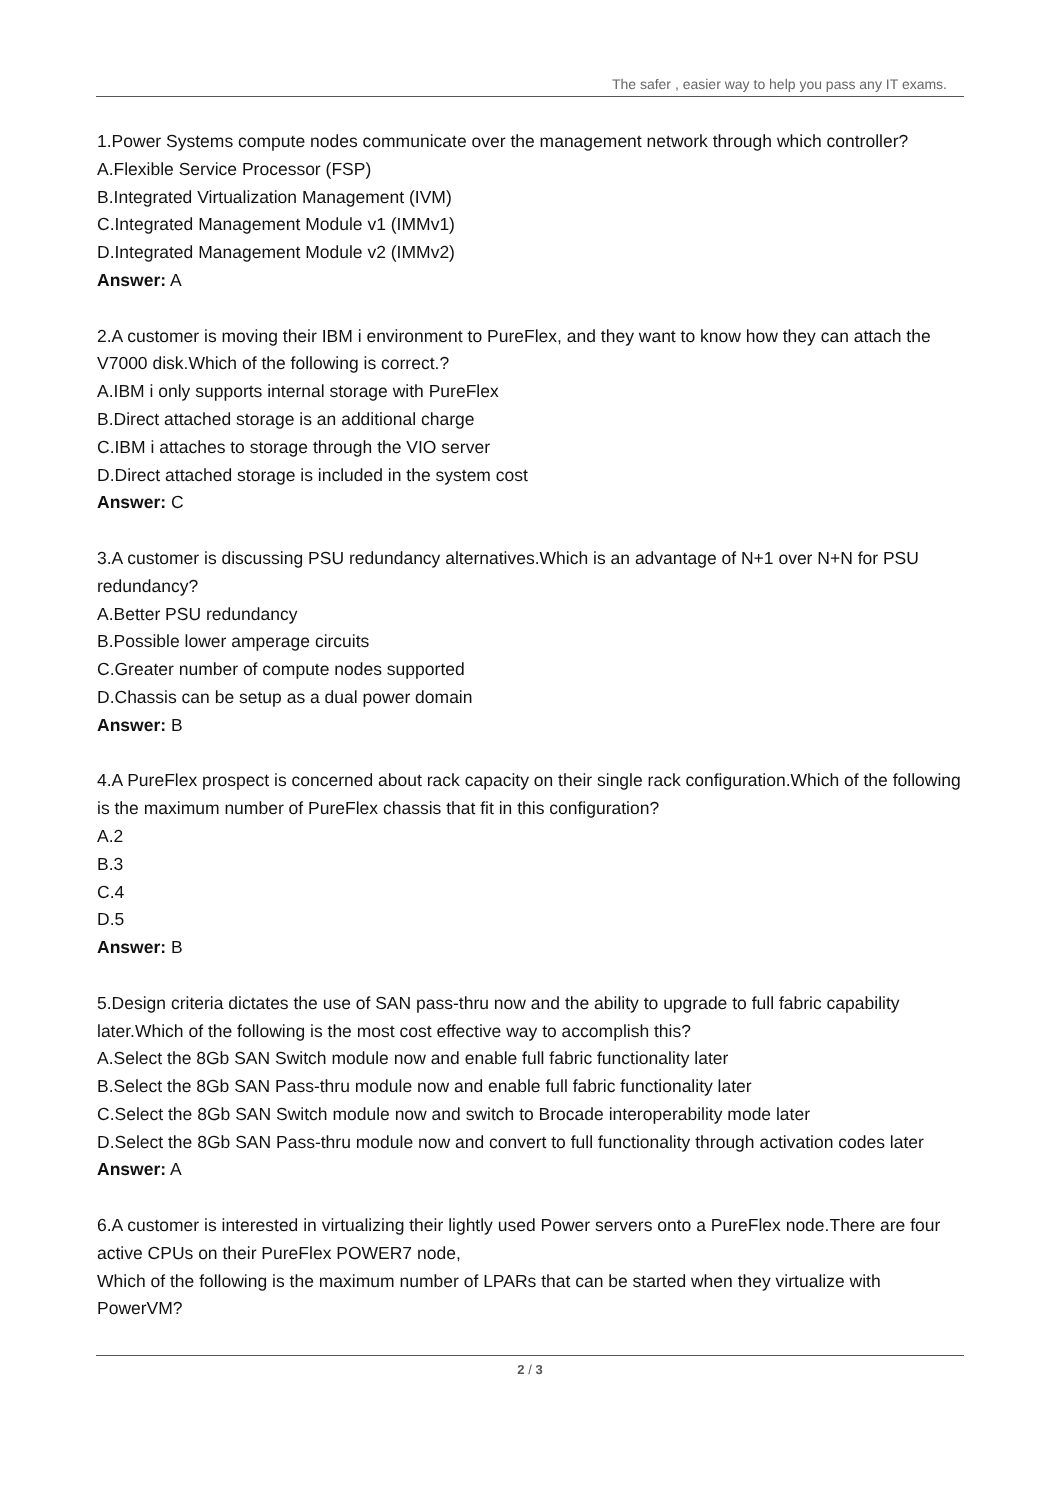The safer , easier way to help you pass any IT exams.
1.Power Systems compute nodes communicate over the management network through which controller?
A.Flexible Service Processor (FSP)
B.Integrated Virtualization Management (IVM)
C.Integrated Management Module v1 (IMMv1)
D.Integrated Management Module v2 (IMMv2)
Answer: A
2.A customer is moving their IBM i environment to PureFlex, and they want to know how they can attach the V7000 disk.Which of the following is correct.?
A.IBM i only supports internal storage with PureFlex
B.Direct attached storage is an additional charge
C.IBM i attaches to storage through the VIO server
D.Direct attached storage is included in the system cost
Answer: C
3.A customer is discussing PSU redundancy alternatives.Which is an advantage of N+1 over N+N for PSU redundancy?
A.Better PSU redundancy
B.Possible lower amperage circuits
C.Greater number of compute nodes supported
D.Chassis can be setup as a dual power domain
Answer: B
4.A PureFlex prospect is concerned about rack capacity on their single rack configuration.Which of the following is the maximum number of PureFlex chassis that fit in this configuration?
A.2
B.3
C.4
D.5
Answer: B
5.Design criteria dictates the use of SAN pass-thru now and the ability to upgrade to full fabric capability later.Which of the following is the most cost effective way to accomplish this?
A.Select the 8Gb SAN Switch module now and enable full fabric functionality later
B.Select the 8Gb SAN Pass-thru module now and enable full fabric functionality later
C.Select the 8Gb SAN Switch module now and switch to Brocade interoperability mode later
D.Select the 8Gb SAN Pass-thru module now and convert to full functionality through activation codes later
Answer: A
6.A customer is interested in virtualizing their lightly used Power servers onto a PureFlex node.There are four active CPUs on their PureFlex POWER7 node,
Which of the following is the maximum number of LPARs that can be started when they virtualize with PowerVM?
2 / 3